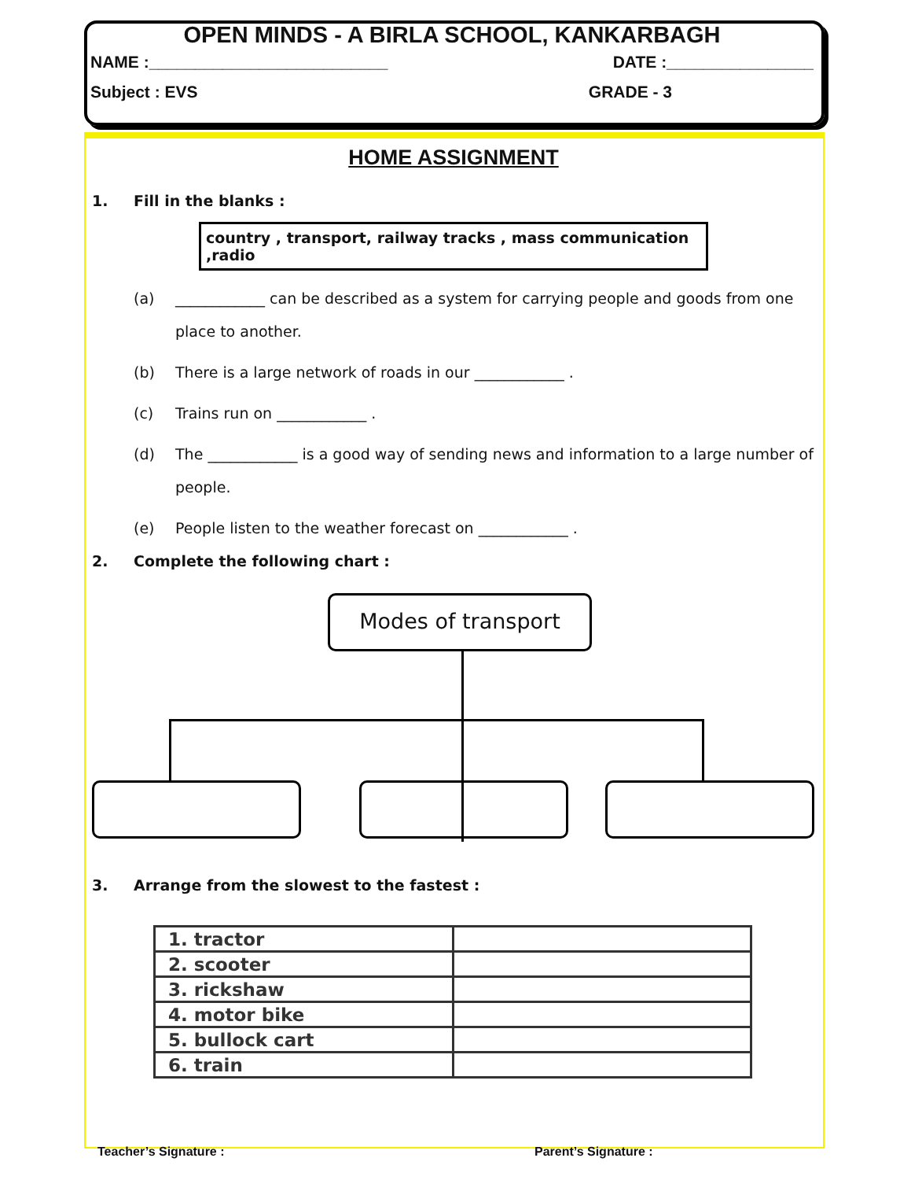OPEN MINDS - A BIRLA SCHOOL, KANKARBAGH
NAME :__________________________ DATE :________________
Subject : EVS GRADE - 3
HOME ASSIGNMENT
1. Fill in the blanks :
country , transport, railway tracks , mass communication ,radio
(a) ____________ can be described as a system for carrying people and goods from one place to another.
(b) There is a large network of roads in our ____________ .
(c) Trains run on ____________ .
(d) The ____________ is a good way of sending news and information to a large number of people.
(e) People listen to the weather forecast on ____________ .
2. Complete the following chart :
Modes of transport
3. Arrange from the slowest to the fastest :
| 1. tractor | |
| 2. scooter | |
| 3. rickshaw | |
| 4. motor bike | |
| 5. bullock cart | |
| 6. train | |
Teacher’s Signature : Parent’s Signature :